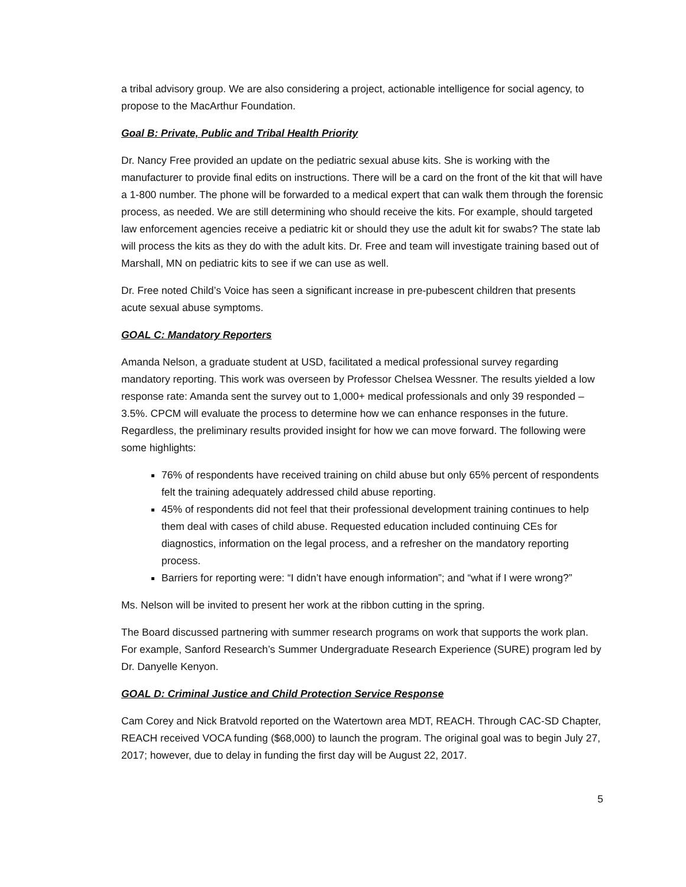a tribal advisory group. We are also considering a project, actionable intelligence for social agency, to propose to the MacArthur Foundation.
Goal B: Private, Public and Tribal Health Priority
Dr. Nancy Free provided an update on the pediatric sexual abuse kits. She is working with the manufacturer to provide final edits on instructions. There will be a card on the front of the kit that will have a 1-800 number. The phone will be forwarded to a medical expert that can walk them through the forensic process, as needed. We are still determining who should receive the kits. For example, should targeted law enforcement agencies receive a pediatric kit or should they use the adult kit for swabs? The state lab will process the kits as they do with the adult kits. Dr. Free and team will investigate training based out of Marshall, MN on pediatric kits to see if we can use as well.
Dr. Free noted Child’s Voice has seen a significant increase in pre-pubescent children that presents acute sexual abuse symptoms.
GOAL C: Mandatory Reporters
Amanda Nelson, a graduate student at USD, facilitated a medical professional survey regarding mandatory reporting. This work was overseen by Professor Chelsea Wessner. The results yielded a low response rate: Amanda sent the survey out to 1,000+ medical professionals and only 39 responded – 3.5%. CPCM will evaluate the process to determine how we can enhance responses in the future. Regardless, the preliminary results provided insight for how we can move forward. The following were some highlights:
76% of respondents have received training on child abuse but only 65% percent of respondents felt the training adequately addressed child abuse reporting.
45% of respondents did not feel that their professional development training continues to help them deal with cases of child abuse. Requested education included continuing CEs for diagnostics, information on the legal process, and a refresher on the mandatory reporting process.
Barriers for reporting were: “I didn’t have enough information”; and “what if I were wrong?”
Ms. Nelson will be invited to present her work at the ribbon cutting in the spring.
The Board discussed partnering with summer research programs on work that supports the work plan. For example, Sanford Research’s Summer Undergraduate Research Experience (SURE) program led by Dr. Danyelle Kenyon.
GOAL D: Criminal Justice and Child Protection Service Response
Cam Corey and Nick Bratvold reported on the Watertown area MDT, REACH. Through CAC-SD Chapter, REACH received VOCA funding ($68,000) to launch the program. The original goal was to begin July 27, 2017; however, due to delay in funding the first day will be August 22, 2017.
5